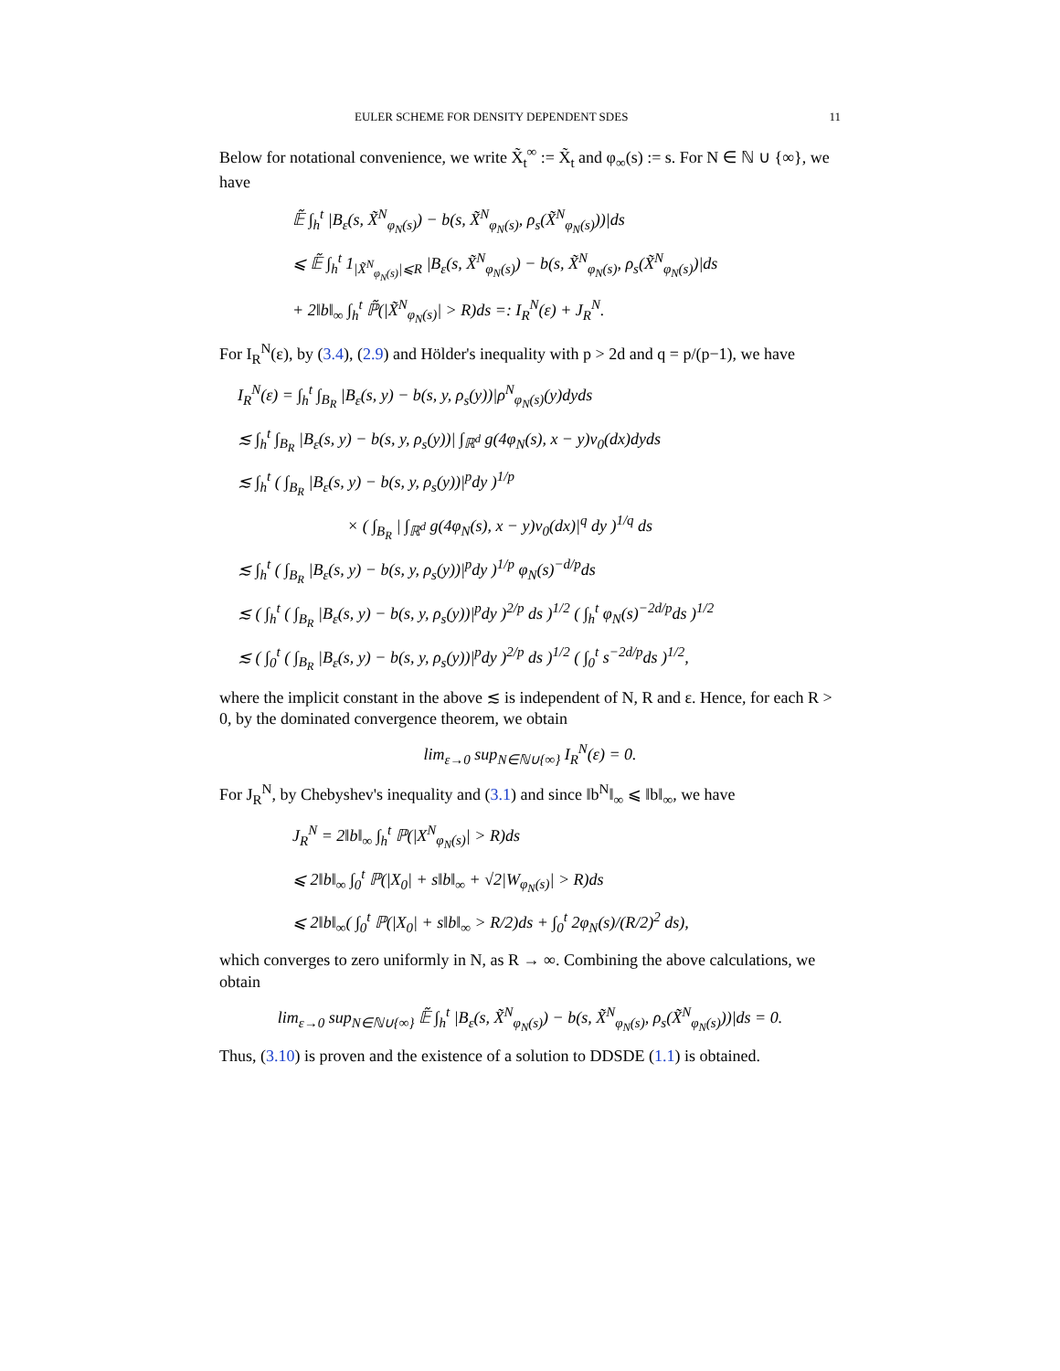EULER SCHEME FOR DENSITY DEPENDENT SDES 11
Below for notational convenience, we write X̃<sub>t</sub><sup>∞</sup> := X̃<sub>t</sub> and φ<sub>∞</sub>(s) := s. For N ∈ ℕ ∪ {∞}, we have
𝔼̃ ∫<sub>h</sub><sup>t</sup> |B<sub>ε</sub>(s, X̃<sup>N</sup><sub>φ<sub>N</sub>(s)</sub>) − b(s, X̃<sup>N</sup><sub>φ<sub>N</sub>(s)</sub>, ρ<sub>s</sub>(X̃<sup>N</sup><sub>φ<sub>N</sub>(s)</sub>))|ds
⩽ 𝔼̃ ∫<sub>h</sub><sup>t</sup> 1<sub>|X̃<sup>N</sup><sub>φ<sub>N</sub>(s)</sub>|⩽R</sub> |B<sub>ε</sub>(s, X̃<sup>N</sup><sub>φ<sub>N</sub>(s)</sub>) − b(s, X̃<sup>N</sup><sub>φ<sub>N</sub>(s)</sub>, ρ<sub>s</sub>(X̃<sup>N</sup><sub>φ<sub>N</sub>(s)</sub>)|ds
+ 2‖b‖<sub>∞</sub> ∫<sub>h</sub><sup>t</sup> ℙ̃(|X̃<sup>N</sup><sub>φ<sub>N</sub>(s)</sub>| > R)ds =: I<sub>R</sub><sup>N</sup>(ε) + J<sub>R</sub><sup>N</sup>.
For I<sub>R</sub><sup>N</sup>(ε), by (3.4), (2.9) and Hölder's inequality with p > 2d and q = p/(p−1), we have
I<sub>R</sub><sup>N</sup>(ε) = ∫<sub>h</sub><sup>t</sup> ∫<sub>B<sub>R</sub></sub> |B<sub>ε</sub>(s, y) − b(s, y, ρ<sub>s</sub>(y))|ρ<sup>N</sup><sub>φ<sub>N</sub>(s)</sub>(y)dyds
≲ ∫<sub>h</sub><sup>t</sup> ∫<sub>B<sub>R</sub></sub> |B<sub>ε</sub>(s, y) − b(s, y, ρ<sub>s</sub>(y))| ∫<sub>ℝ<sup>d</sup></sub> g(4φ<sub>N</sub>(s), x − y)ν<sub>0</sub>(dx)dyds
≲ ∫<sub>h</sub><sup>t</sup> ( ∫<sub>B<sub>R</sub></sub> |B<sub>ε</sub>(s, y) − b(s, y, ρ<sub>s</sub>(y))|<sup>p</sup>dy )<sup>1/p</sup>
× ( ∫<sub>B<sub>R</sub></sub> | ∫<sub>ℝ<sup>d</sup></sub> g(4φ<sub>N</sub>(s), x − y)ν<sub>0</sub>(dx)|<sup>q</sup> dy )<sup>1/q</sup> ds
≲ ∫<sub>h</sub><sup>t</sup> ( ∫<sub>B<sub>R</sub></sub> |B<sub>ε</sub>(s, y) − b(s, y, ρ<sub>s</sub>(y))|<sup>p</sup>dy )<sup>1/p</sup> φ<sub>N</sub>(s)<sup>−d/p</sup>ds
≲ ( ∫<sub>h</sub><sup>t</sup> ( ∫<sub>B<sub>R</sub></sub> |B<sub>ε</sub>(s, y) − b(s, y, ρ<sub>s</sub>(y))|<sup>p</sup>dy )<sup>2/p</sup> ds )<sup>1/2</sup> ( ∫<sub>h</sub><sup>t</sup> φ<sub>N</sub>(s)<sup>−2d/p</sup>ds )<sup>1/2</sup>
≲ ( ∫<sub>0</sub><sup>t</sup> ( ∫<sub>B<sub>R</sub></sub> |B<sub>ε</sub>(s, y) − b(s, y, ρ<sub>s</sub>(y))|<sup>p</sup>dy )<sup>2/p</sup> ds )<sup>1/2</sup> ( ∫<sub>0</sub><sup>t</sup> s<sup>−2d/p</sup>ds )<sup>1/2</sup>,
where the implicit constant in the above ≲ is independent of N, R and ε. Hence, for each R > 0, by the dominated convergence theorem, we obtain
lim<sub>ε→0</sub> sup<sub>N∈ℕ∪{∞}</sub> I<sub>R</sub><sup>N</sup>(ε) = 0.
For J<sub>R</sub><sup>N</sup>, by Chebyshev's inequality and (3.1) and since ‖b<sup>N</sup>‖<sub>∞</sub> ⩽ ‖b‖<sub>∞</sub>, we have
J<sub>R</sub><sup>N</sup> = 2‖b‖<sub>∞</sub> ∫<sub>h</sub><sup>t</sup> ℙ(|X<sup>N</sup><sub>φ<sub>N</sub>(s)</sub>| > R)ds
⩽ 2‖b‖<sub>∞</sub> ∫<sub>0</sub><sup>t</sup> ℙ(|X<sub>0</sub>| + s‖b‖<sub>∞</sub> + √2|W<sub>φ<sub>N</sub>(s)</sub>| > R)ds
⩽ 2‖b‖<sub>∞</sub>( ∫<sub>0</sub><sup>t</sup> ℙ(|X<sub>0</sub>| + s‖b‖<sub>∞</sub> > R/2)ds + ∫<sub>0</sub><sup>t</sup> 2φ<sub>N</sub>(s)/(R/2)<sup>2</sup> ds),
which converges to zero uniformly in N, as R → ∞. Combining the above calculations, we obtain
lim<sub>ε→0</sub> sup<sub>N∈ℕ∪{∞}</sub> 𝔼̃ ∫<sub>h</sub><sup>t</sup> |B<sub>ε</sub>(s, X̃<sup>N</sup><sub>φ<sub>N</sub>(s)</sub>) − b(s, X̃<sup>N</sup><sub>φ<sub>N</sub>(s)</sub>, ρ<sub>s</sub>(X̃<sup>N</sup><sub>φ<sub>N</sub>(s)</sub>))|ds = 0.
Thus, (3.10) is proven and the existence of a solution to DDSDE (1.1) is obtained.